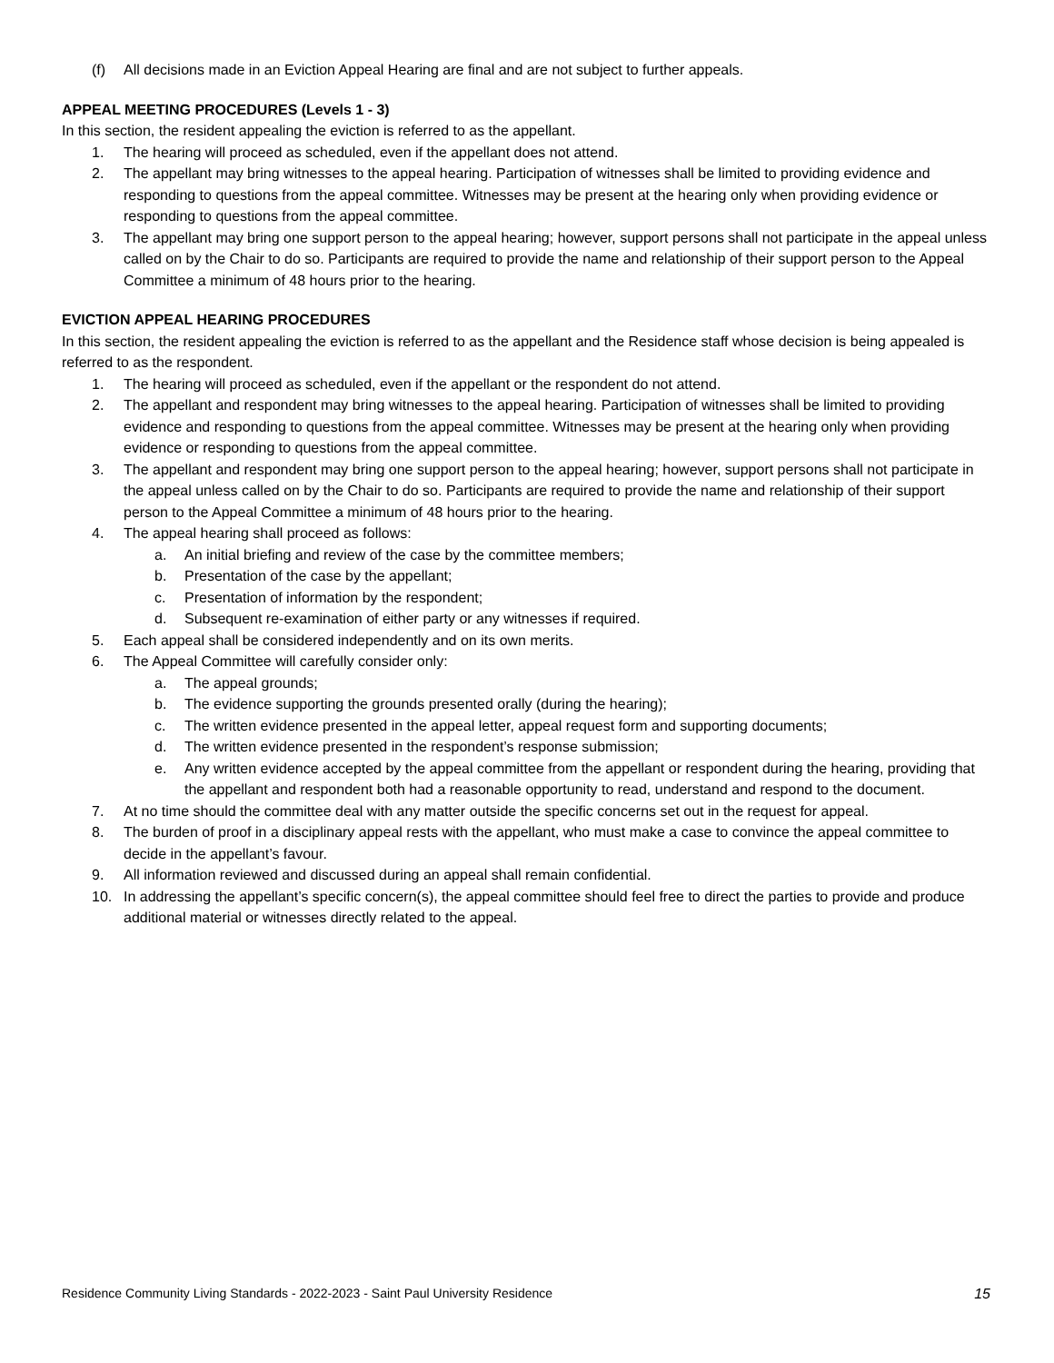(f) All decisions made in an Eviction Appeal Hearing are final and are not subject to further appeals.
APPEAL MEETING PROCEDURES (Levels 1 - 3)
In this section, the resident appealing the eviction is referred to as the appellant.
1. The hearing will proceed as scheduled, even if the appellant does not attend.
2. The appellant may bring witnesses to the appeal hearing. Participation of witnesses shall be limited to providing evidence and responding to questions from the appeal committee. Witnesses may be present at the hearing only when providing evidence or responding to questions from the appeal committee.
3. The appellant may bring one support person to the appeal hearing; however, support persons shall not participate in the appeal unless called on by the Chair to do so. Participants are required to provide the name and relationship of their support person to the Appeal Committee a minimum of 48 hours prior to the hearing.
EVICTION APPEAL HEARING PROCEDURES
In this section, the resident appealing the eviction is referred to as the appellant and the Residence staff whose decision is being appealed is referred to as the respondent.
1. The hearing will proceed as scheduled, even if the appellant or the respondent do not attend.
2. The appellant and respondent may bring witnesses to the appeal hearing. Participation of witnesses shall be limited to providing evidence and responding to questions from the appeal committee. Witnesses may be present at the hearing only when providing evidence or responding to questions from the appeal committee.
3. The appellant and respondent may bring one support person to the appeal hearing; however, support persons shall not participate in the appeal unless called on by the Chair to do so. Participants are required to provide the name and relationship of their support person to the Appeal Committee a minimum of 48 hours prior to the hearing.
4. The appeal hearing shall proceed as follows:
a. An initial briefing and review of the case by the committee members;
b. Presentation of the case by the appellant;
c. Presentation of information by the respondent;
d. Subsequent re-examination of either party or any witnesses if required.
5. Each appeal shall be considered independently and on its own merits.
6. The Appeal Committee will carefully consider only:
a. The appeal grounds;
b. The evidence supporting the grounds presented orally (during the hearing);
c. The written evidence presented in the appeal letter, appeal request form and supporting documents;
d. The written evidence presented in the respondent’s response submission;
e. Any written evidence accepted by the appeal committee from the appellant or respondent during the hearing, providing that the appellant and respondent both had a reasonable opportunity to read, understand and respond to the document.
7. At no time should the committee deal with any matter outside the specific concerns set out in the request for appeal.
8. The burden of proof in a disciplinary appeal rests with the appellant, who must make a case to convince the appeal committee to decide in the appellant’s favour.
9. All information reviewed and discussed during an appeal shall remain confidential.
10. In addressing the appellant’s specific concern(s), the appeal committee should feel free to direct the parties to provide and produce additional material or witnesses directly related to the appeal.
Residence Community Living Standards - 2022-2023 - Saint Paul University Residence 15